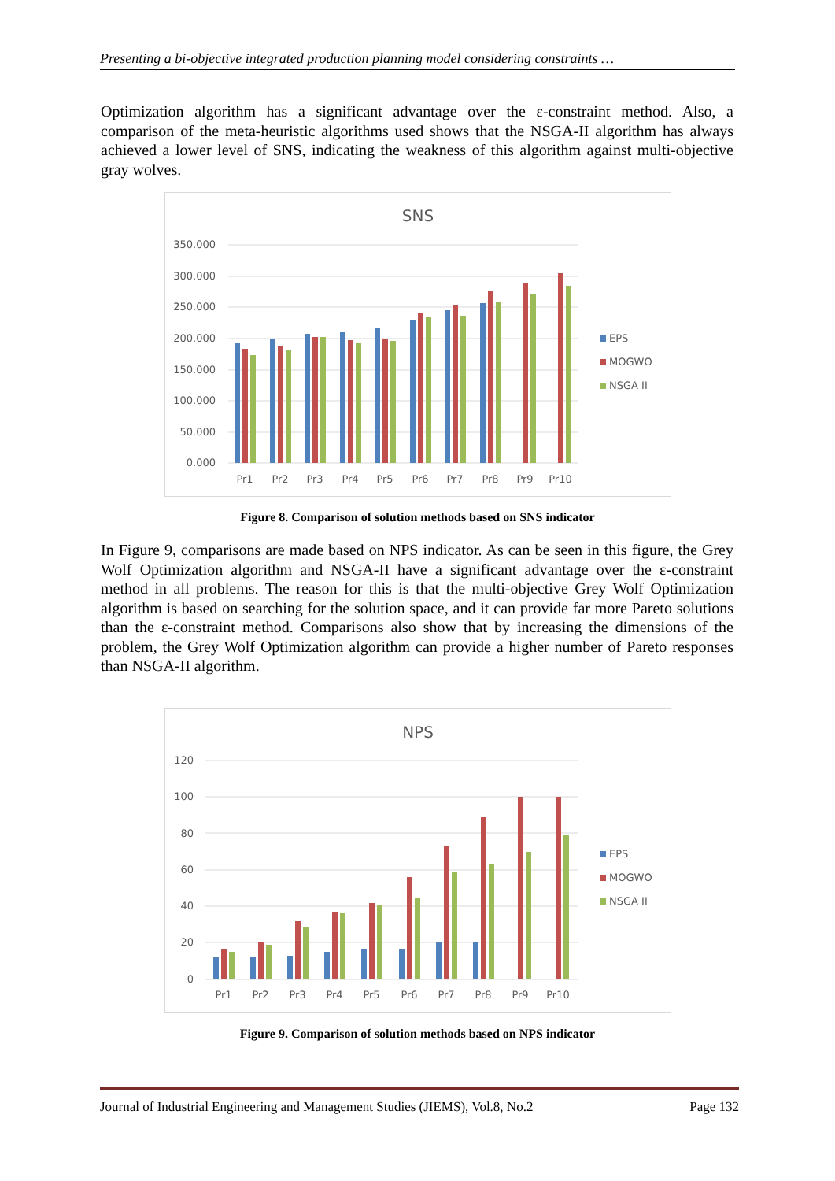Presenting a bi-objective integrated production planning model considering constraints …
Optimization algorithm has a significant advantage over the ε-constraint method. Also, a comparison of the meta-heuristic algorithms used shows that the NSGA-II algorithm has always achieved a lower level of SNS, indicating the weakness of this algorithm against multi-objective gray wolves.
SNS
350.000
300.000
250.000
200.000
150.000
100.000
50.000
0.000
Pr1
Pr2
Pr3
Pr4
Pr5
Pr6
Pr7
Pr8
Pr9
Pr10
EPS
MOGWO
NSGA II
Figure 8. Comparison of solution methods based on SNS indicator
In Figure 9, comparisons are made based on NPS indicator. As can be seen in this figure, the Grey Wolf Optimization algorithm and NSGA-II have a significant advantage over the ε-constraint method in all problems. The reason for this is that the multi-objective Grey Wolf Optimization algorithm is based on searching for the solution space, and it can provide far more Pareto solutions than the ε-constraint method. Comparisons also show that by increasing the dimensions of the problem, the Grey Wolf Optimization algorithm can provide a higher number of Pareto responses than NSGA-II algorithm.
NPS
120
100
80
60
40
20
0
Pr1
Pr2
Pr3
Pr4
Pr5
Pr6
Pr7
Pr8
Pr9
Pr10
EPS
MOGWO
NSGA II
Figure 9. Comparison of solution methods based on NPS indicator
Journal of Industrial Engineering and Management Studies (JIEMS), Vol.8, No.2 Page 132